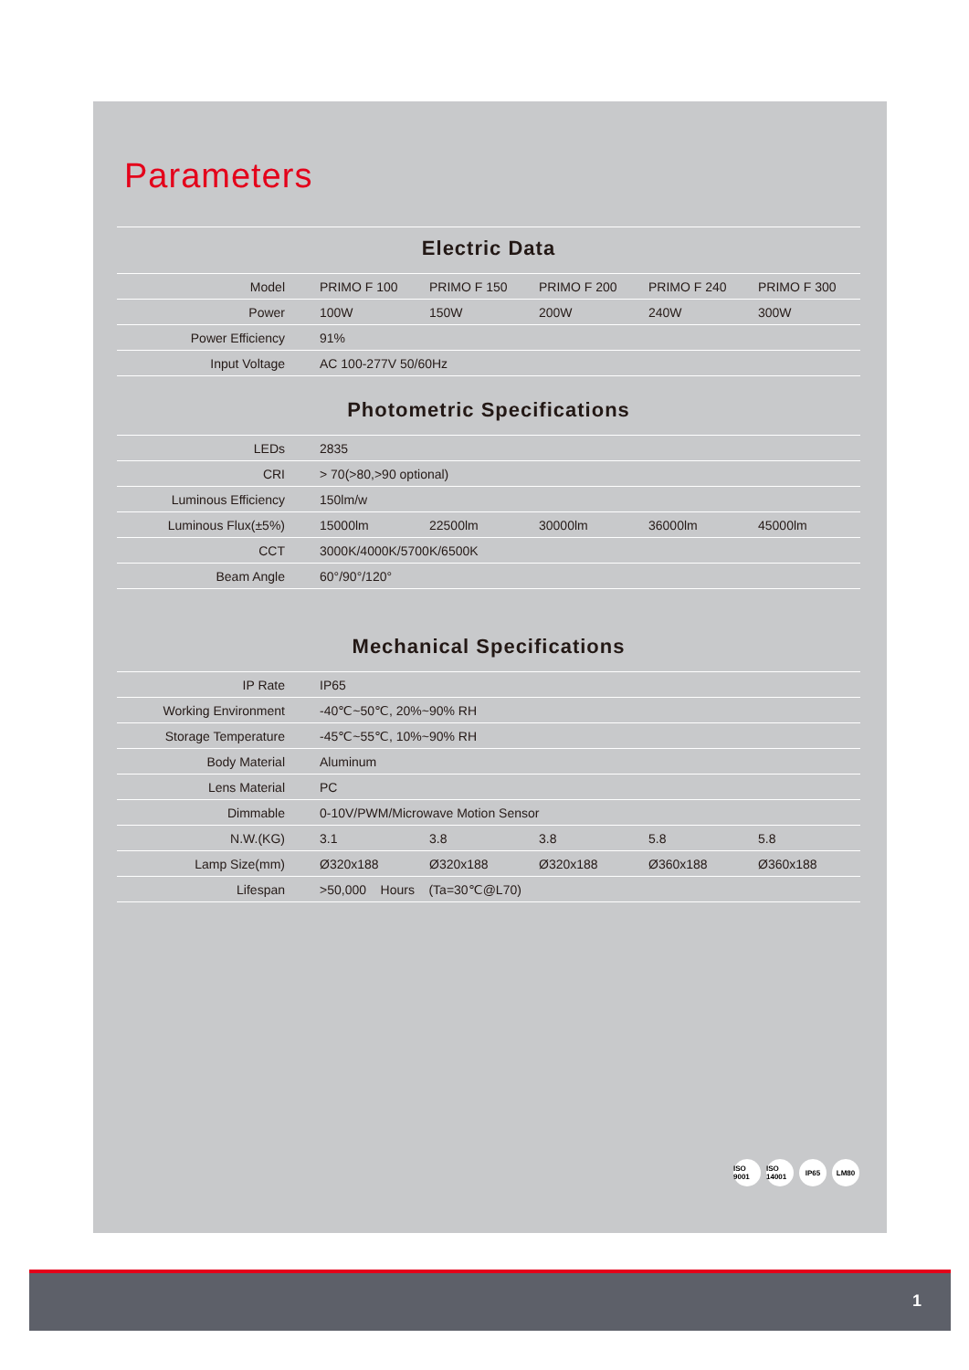Parameters
Electric Data
| Model | PRIMO F 100 | PRIMO F 150 | PRIMO F 200 | PRIMO F 240 | PRIMO F 300 |
| Power | 100W | 150W | 200W | 240W | 300W |
| Power Efficiency | 91% | | | | |
| Input Voltage | AC 100-277V 50/60Hz | | | | |
Photometric Specifications
| LEDs | 2835 | | | | |
| CRI | > 70(>80,>90 optional) | | | | |
| Luminous Efficiency | 150lm/w | | | | |
| Luminous Flux(±5%) | 15000lm | 22500lm | 30000lm | 36000lm | 45000lm |
| CCT | 3000K/4000K/5700K/6500K | | | | |
| Beam Angle | 60°/90°/120° | | | | |
Mechanical Specifications
| IP Rate | IP65 | | | | |
| Working Environment | -40℃~50℃, 20%~90% RH | | | | |
| Storage Temperature | -45℃~55℃, 10%~90% RH | | | | |
| Body Material | Aluminum | | | | |
| Lens Material | PC | | | | |
| Dimmable | 0-10V/PWM/Microwave Motion Sensor | | | | |
| N.W.(KG) | 3.1 | 3.8 | 3.8 | 5.8 | 5.8 |
| Lamp Size(mm) | Ø320x188 | Ø320x188 | Ø320x188 | Ø360x188 | Ø360x188 |
| Lifespan | >50,000 Hours (Ta=30℃@L70) | | | | |
ISO 9001 ISO 14001 IP65 LM80
1